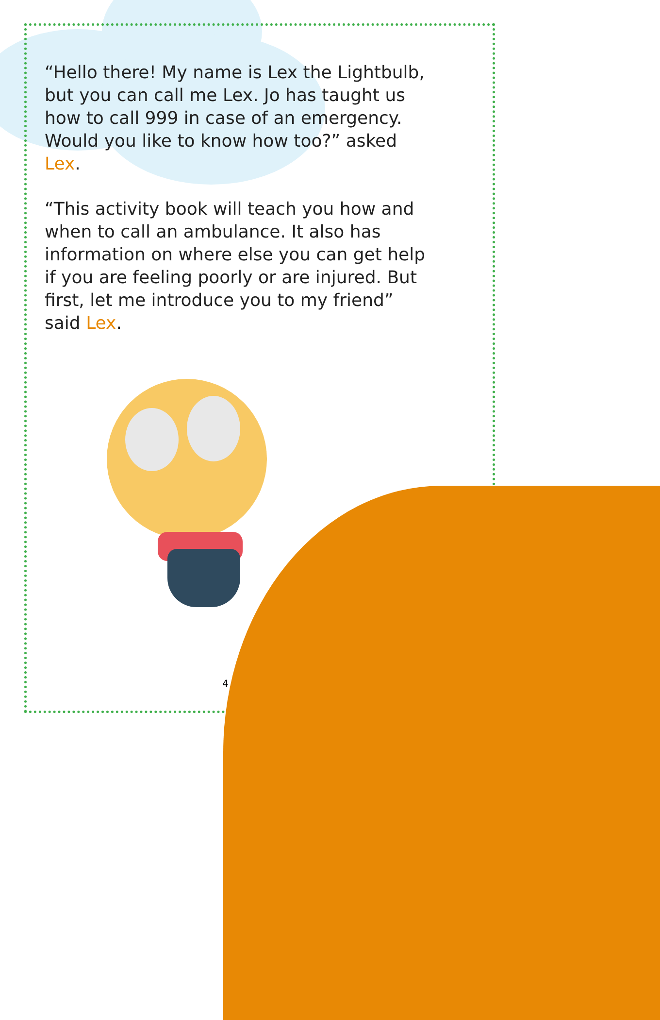“Hello there! My name is Lex the Lightbulb, but you can call me Lex. Jo has taught us how to call 999 in case of an emergency. Would you like to know how too?” asked Lex.
“This activity book will teach you how and when to call an ambulance. It also has information on where else you can get help if you are feeling poorly or are injured. But first, let me introduce you to my friend” said Lex.
4